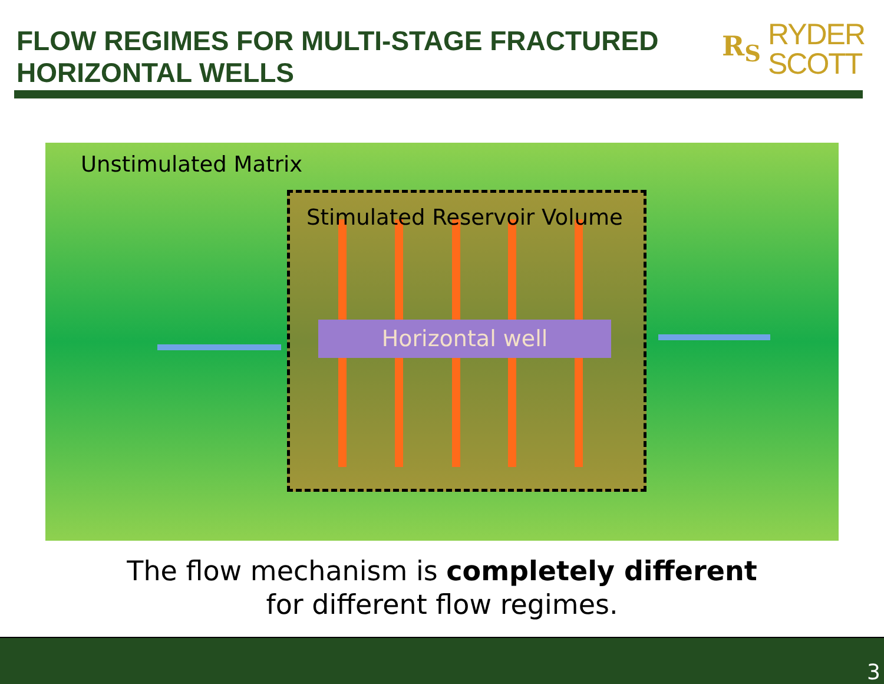FLOW REGIMES FOR MULTI-STAGE FRACTURED HORIZONTAL WELLS
R<sub>S</sub> RYDER
SCOTT
Unstimulated Matrix
Stimulated Reservoir Volume
Horizontal well
The flow mechanism is completely different
for different flow regimes.
3